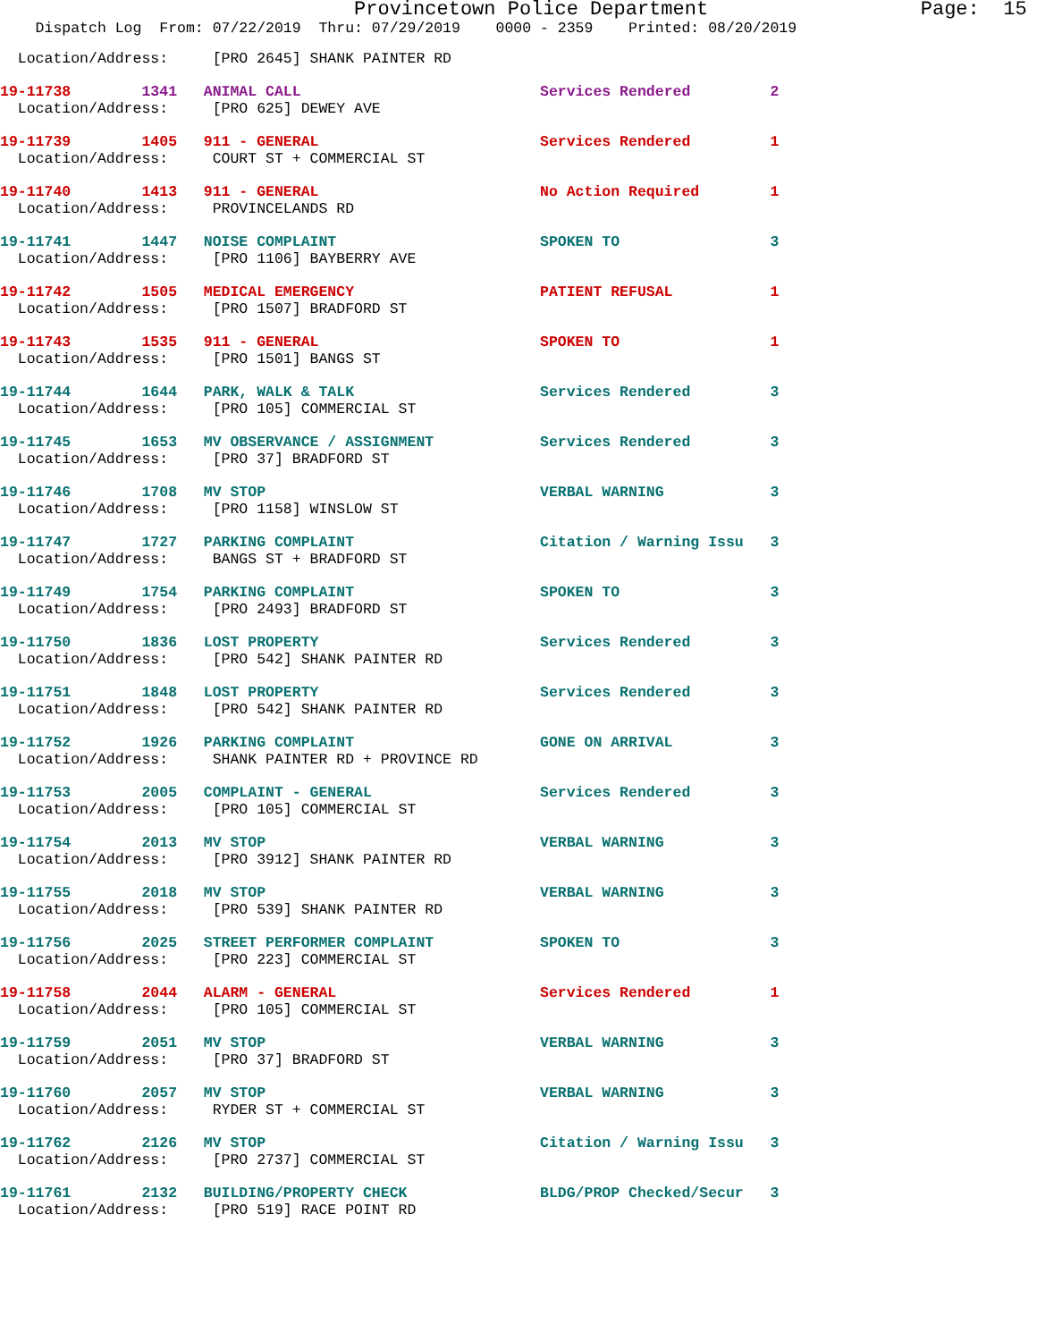Provincetown Police Department                  Page:  15
    Dispatch Log  From: 07/22/2019  Thru: 07/29/2019    0000 - 2359    Printed: 08/20/2019
  Location/Address:     [PRO 2645] SHANK PAINTER RD
19-11738        1341   ANIMAL CALL                           Services Rendered         2
  Location/Address:     [PRO 625] DEWEY AVE
19-11739        1405   911 - GENERAL                         Services Rendered         1
  Location/Address:     COURT ST + COMMERCIAL ST
19-11740        1413   911 - GENERAL                         No Action Required        1
  Location/Address:     PROVINCELANDS RD
19-11741        1447   NOISE COMPLAINT                       SPOKEN TO                 3
  Location/Address:     [PRO 1106] BAYBERRY AVE
19-11742        1505   MEDICAL EMERGENCY                     PATIENT REFUSAL           1
  Location/Address:     [PRO 1507] BRADFORD ST
19-11743        1535   911 - GENERAL                         SPOKEN TO                 1
  Location/Address:     [PRO 1501] BANGS ST
19-11744        1644   PARK, WALK & TALK                     Services Rendered         3
  Location/Address:     [PRO 105] COMMERCIAL ST
19-11745        1653   MV OBSERVANCE / ASSIGNMENT            Services Rendered         3
  Location/Address:     [PRO 37] BRADFORD ST
19-11746        1708   MV STOP                               VERBAL WARNING            3
  Location/Address:     [PRO 1158] WINSLOW ST
19-11747        1727   PARKING COMPLAINT                     Citation / Warning Issu   3
  Location/Address:     BANGS ST + BRADFORD ST
19-11749        1754   PARKING COMPLAINT                     SPOKEN TO                 3
  Location/Address:     [PRO 2493] BRADFORD ST
19-11750        1836   LOST PROPERTY                         Services Rendered         3
  Location/Address:     [PRO 542] SHANK PAINTER RD
19-11751        1848   LOST PROPERTY                         Services Rendered         3
  Location/Address:     [PRO 542] SHANK PAINTER RD
19-11752        1926   PARKING COMPLAINT                     GONE ON ARRIVAL           3
  Location/Address:     SHANK PAINTER RD + PROVINCE RD
19-11753        2005   COMPLAINT - GENERAL                   Services Rendered         3
  Location/Address:     [PRO 105] COMMERCIAL ST
19-11754        2013   MV STOP                               VERBAL WARNING            3
  Location/Address:     [PRO 3912] SHANK PAINTER RD
19-11755        2018   MV STOP                               VERBAL WARNING            3
  Location/Address:     [PRO 539] SHANK PAINTER RD
19-11756        2025   STREET PERFORMER COMPLAINT            SPOKEN TO                 3
  Location/Address:     [PRO 223] COMMERCIAL ST
19-11758        2044   ALARM - GENERAL                       Services Rendered         1
  Location/Address:     [PRO 105] COMMERCIAL ST
19-11759        2051   MV STOP                               VERBAL WARNING            3
  Location/Address:     [PRO 37] BRADFORD ST
19-11760        2057   MV STOP                               VERBAL WARNING            3
  Location/Address:     RYDER ST + COMMERCIAL ST
19-11762        2126   MV STOP                               Citation / Warning Issu   3
  Location/Address:     [PRO 2737] COMMERCIAL ST
19-11761        2132   BUILDING/PROPERTY CHECK               BLDG/PROP Checked/Secur   3
  Location/Address:     [PRO 519] RACE POINT RD